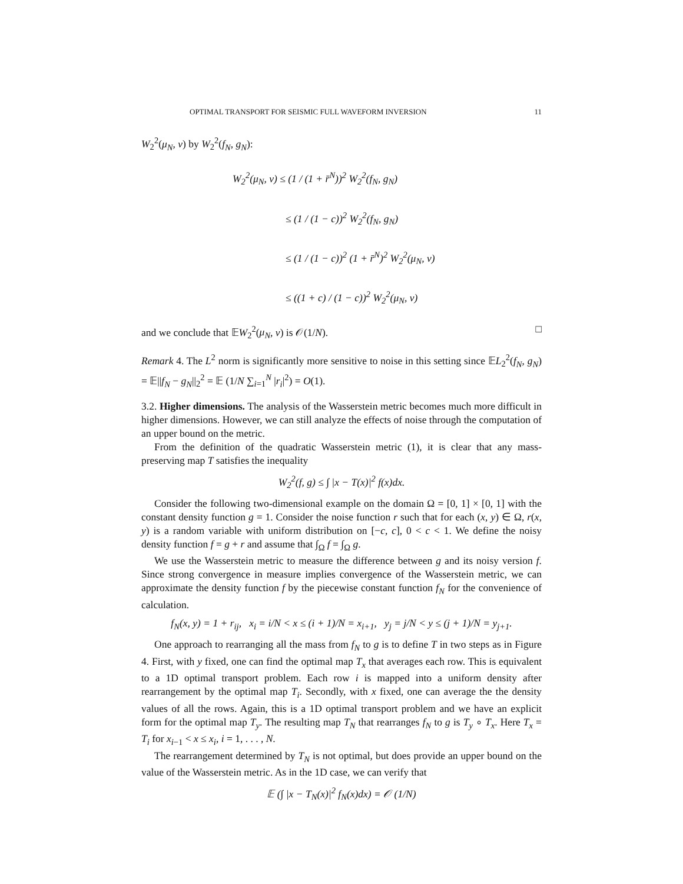OPTIMAL TRANSPORT FOR SEISMIC FULL WAVEFORM INVERSION 11
W<sub>2</sub><sup>2</sup>(μ<sub>N</sub>, ν) by W<sub>2</sub><sup>2</sup>(f<sub>N</sub>, g<sub>N</sub>):
W<sub>2</sub><sup>2</sup>(μ<sub>N</sub>, ν) ≤ (1 / (1 + r̄<sup>N</sup>))<sup>2</sup> W<sub>2</sub><sup>2</sup>(f<sub>N</sub>, g<sub>N</sub>)
≤ (1 / (1 − c))<sup>2</sup> W<sub>2</sub><sup>2</sup>(f<sub>N</sub>, g<sub>N</sub>)
≤ (1 / (1 − c))<sup>2</sup> (1 + r̄<sup>N</sup>)<sup>2</sup> W<sub>2</sub><sup>2</sup>(μ<sub>N</sub>, ν)
≤ ((1 + c) / (1 − c))<sup>2</sup> W<sub>2</sub><sup>2</sup>(μ<sub>N</sub>, ν)
and we conclude that 𝔼W<sub>2</sub><sup>2</sup>(μ<sub>N</sub>, ν) is 𝒪(1/N). □
Remark 4. The L<sup>2</sup> norm is significantly more sensitive to noise in this setting since 𝔼L<sub>2</sub><sup>2</sup>(f<sub>N</sub>, g<sub>N</sub>) = 𝔼||f<sub>N</sub> − g<sub>N</sub>||<sub>2</sub><sup>2</sup> = 𝔼 (1/N ∑<sub>i=1</sub><sup>N</sup> |r<sub>i</sub>|<sup>2</sup>) = O(1).
3.2. Higher dimensions. The analysis of the Wasserstein metric becomes much more difficult in higher dimensions. However, we can still analyze the effects of noise through the computation of an upper bound on the metric.
From the definition of the quadratic Wasserstein metric (1), it is clear that any mass-preserving map T satisfies the inequality
W<sub>2</sub><sup>2</sup>(f, g) ≤ ∫ |x − T(x)|<sup>2</sup> f(x)dx.
Consider the following two-dimensional example on the domain Ω = [0, 1] × [0, 1] with the constant density function g = 1. Consider the noise function r such that for each (x, y) ∈ Ω, r(x, y) is a random variable with uniform distribution on [−c, c], 0 < c < 1. We define the noisy density function f = g + r and assume that ∫<sub>Ω</sub> f = ∫<sub>Ω</sub> g.
We use the Wasserstein metric to measure the difference between g and its noisy version f. Since strong convergence in measure implies convergence of the Wasserstein metric, we can approximate the density function f by the piecewise constant function f<sub>N</sub> for the convenience of calculation.
f<sub>N</sub>(x, y) = 1 + r<sub>ij</sub>, x<sub>i</sub> = i/N < x ≤ (i + 1)/N = x<sub>i+1</sub>, y<sub>j</sub> = j/N < y ≤ (j + 1)/N = y<sub>j+1</sub>.
One approach to rearranging all the mass from f<sub>N</sub> to g is to define T in two steps as in Figure 4. First, with y fixed, one can find the optimal map T<sub>x</sub> that averages each row. This is equivalent to a 1D optimal transport problem. Each row i is mapped into a uniform density after rearrangement by the optimal map T<sub>i</sub>. Secondly, with x fixed, one can average the the density values of all the rows. Again, this is a 1D optimal transport problem and we have an explicit form for the optimal map T<sub>y</sub>. The resulting map T<sub>N</sub> that rearranges f<sub>N</sub> to g is T<sub>y</sub> ∘ T<sub>x</sub>. Here T<sub>x</sub> = T<sub>i</sub> for x<sub>i−1</sub> < x ≤ x<sub>i</sub>, i = 1, . . . , N.
The rearrangement determined by T<sub>N</sub> is not optimal, but does provide an upper bound on the value of the Wasserstein metric. As in the 1D case, we can verify that
𝔼 (∫ |x − T<sub>N</sub>(x)|<sup>2</sup> f<sub>N</sub>(x)dx) = 𝒪 (1/N)